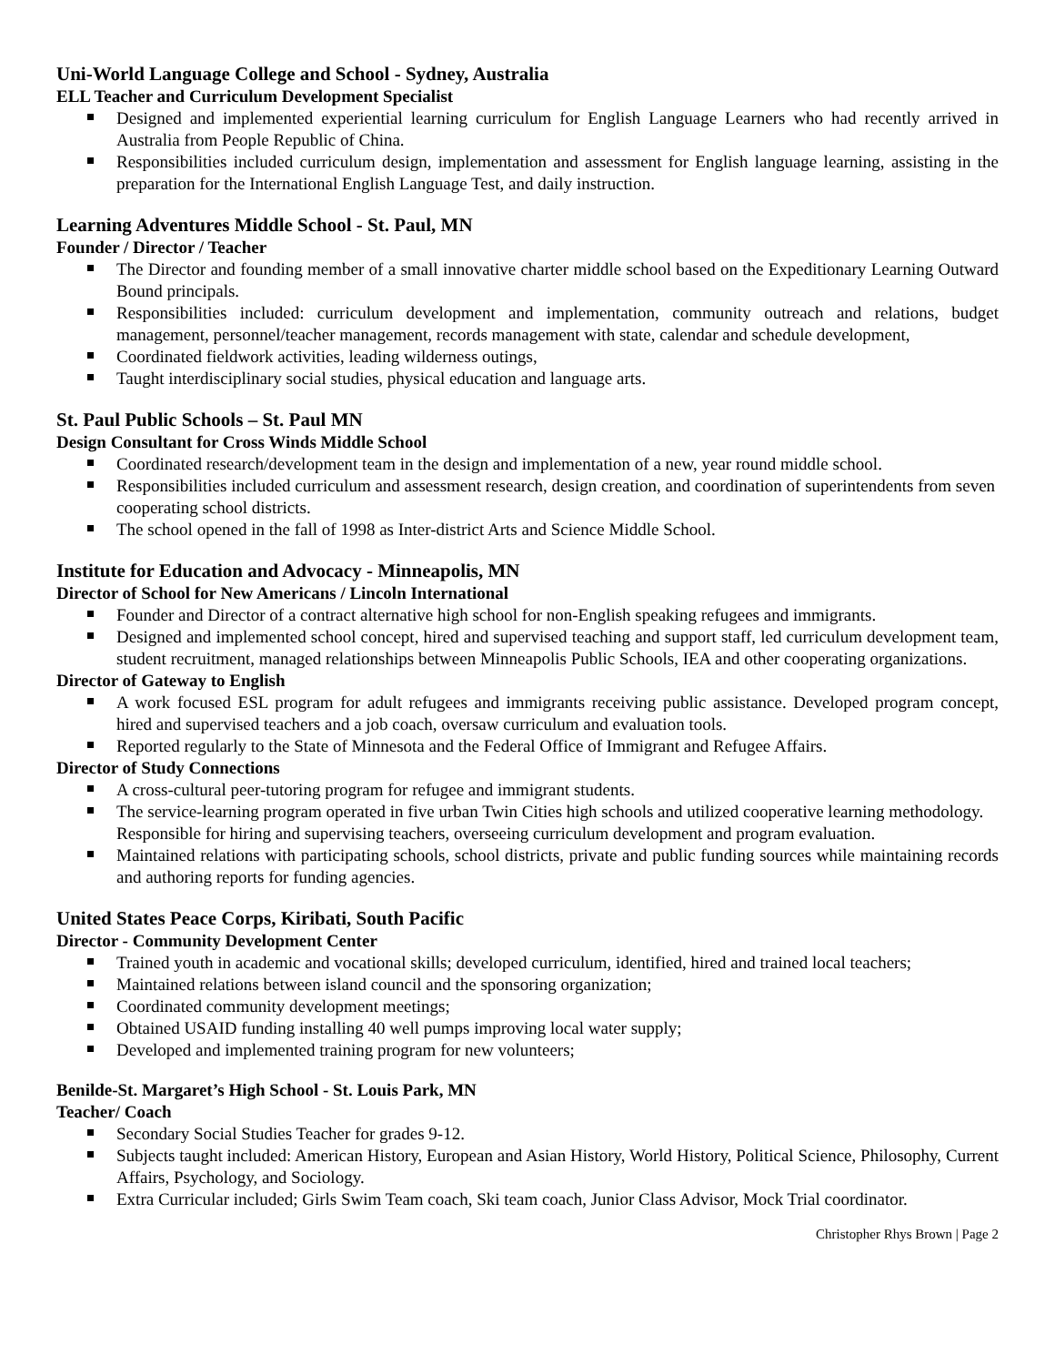Uni-World Language College and School - Sydney, Australia
ELL Teacher and Curriculum Development Specialist
Designed and implemented experiential learning curriculum for English Language Learners who had recently arrived in Australia from People Republic of China.
Responsibilities included curriculum design, implementation and assessment for English language learning, assisting in the preparation for the International English Language Test, and daily instruction.
Learning Adventures Middle School - St. Paul, MN
Founder / Director / Teacher
The Director and founding member of a small innovative charter middle school based on the Expeditionary Learning Outward Bound principals.
Responsibilities included: curriculum development and implementation, community outreach and relations, budget management, personnel/teacher management, records management with state, calendar and schedule development,
Coordinated fieldwork activities, leading wilderness outings,
Taught interdisciplinary social studies, physical education and language arts.
St. Paul Public Schools – St. Paul MN
Design Consultant for Cross Winds Middle School
Coordinated research/development team in the design and implementation of a new, year round middle school.
Responsibilities included curriculum and assessment research, design creation, and coordination of superintendents from seven cooperating school districts.
The school opened in the fall of 1998 as Inter-district Arts and Science Middle School.
Institute for Education and Advocacy - Minneapolis, MN
Director of School for New Americans / Lincoln International
Founder and Director of a contract alternative high school for non-English speaking refugees and immigrants.
Designed and implemented school concept, hired and supervised teaching and support staff, led curriculum development team, student recruitment, managed relationships between Minneapolis Public Schools, IEA and other cooperating organizations.
Director of Gateway to English
A work focused ESL program for adult refugees and immigrants receiving public assistance. Developed program concept, hired and supervised teachers and a job coach, oversaw curriculum and evaluation tools.
Reported regularly to the State of Minnesota and the Federal Office of Immigrant and Refugee Affairs.
Director of Study Connections
A cross-cultural peer-tutoring program for refugee and immigrant students.
The service-learning program operated in five urban Twin Cities high schools and utilized cooperative learning methodology. Responsible for hiring and supervising teachers, overseeing curriculum development and program evaluation.
Maintained relations with participating schools, school districts, private and public funding sources while maintaining records and authoring reports for funding agencies.
United States Peace Corps, Kiribati, South Pacific
Director - Community Development Center
Trained youth in academic and vocational skills; developed curriculum, identified, hired and trained local teachers;
Maintained relations between island council and the sponsoring organization;
Coordinated community development meetings;
Obtained USAID funding installing 40 well pumps improving local water supply;
Developed and implemented training program for new volunteers;
Benilde-St. Margaret’s High School - St. Louis Park, MN
Teacher/ Coach
Secondary Social Studies Teacher for grades 9-12.
Subjects taught included: American History, European and Asian History, World History, Political Science, Philosophy, Current Affairs, Psychology, and Sociology.
Extra Curricular included; Girls Swim Team coach, Ski team coach, Junior Class Advisor, Mock Trial coordinator.
Christopher Rhys Brown | Page 2